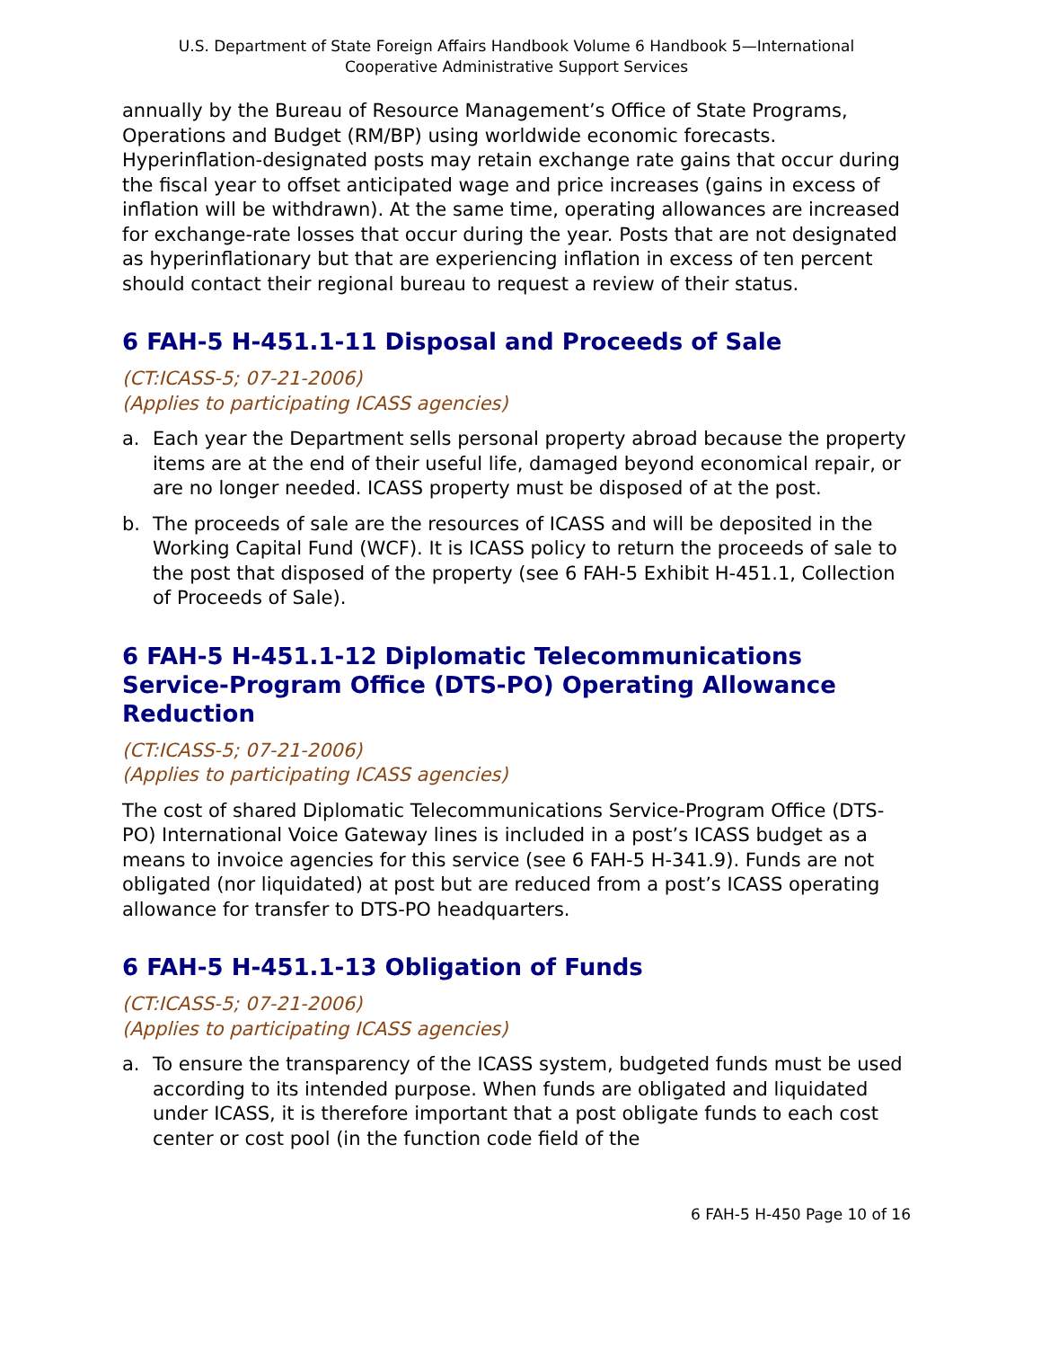U.S. Department of State Foreign Affairs Handbook Volume 6 Handbook 5—International
Cooperative Administrative Support Services
annually by the Bureau of Resource Management’s Office of State Programs, Operations and Budget (RM/BP) using worldwide economic forecasts. Hyperinflation-designated posts may retain exchange rate gains that occur during the fiscal year to offset anticipated wage and price increases (gains in excess of inflation will be withdrawn). At the same time, operating allowances are increased for exchange-rate losses that occur during the year. Posts that are not designated as hyperinflationary but that are experiencing inflation in excess of ten percent should contact their regional bureau to request a review of their status.
6 FAH-5 H-451.1-11 Disposal and Proceeds of Sale
(CT:ICASS-5; 07-21-2006)
(Applies to participating ICASS agencies)
a. Each year the Department sells personal property abroad because the property items are at the end of their useful life, damaged beyond economical repair, or are no longer needed. ICASS property must be disposed of at the post.
b. The proceeds of sale are the resources of ICASS and will be deposited in the Working Capital Fund (WCF). It is ICASS policy to return the proceeds of sale to the post that disposed of the property (see 6 FAH-5 Exhibit H-451.1, Collection of Proceeds of Sale).
6 FAH-5 H-451.1-12 Diplomatic Telecommunications Service-Program Office (DTS-PO) Operating Allowance Reduction
(CT:ICASS-5; 07-21-2006)
(Applies to participating ICASS agencies)
The cost of shared Diplomatic Telecommunications Service-Program Office (DTS-PO) International Voice Gateway lines is included in a post’s ICASS budget as a means to invoice agencies for this service (see 6 FAH-5 H-341.9). Funds are not obligated (nor liquidated) at post but are reduced from a post’s ICASS operating allowance for transfer to DTS-PO headquarters.
6 FAH-5 H-451.1-13 Obligation of Funds
(CT:ICASS-5; 07-21-2006)
(Applies to participating ICASS agencies)
a. To ensure the transparency of the ICASS system, budgeted funds must be used according to its intended purpose. When funds are obligated and liquidated under ICASS, it is therefore important that a post obligate funds to each cost center or cost pool (in the function code field of the
6 FAH-5 H-450 Page 10 of 16